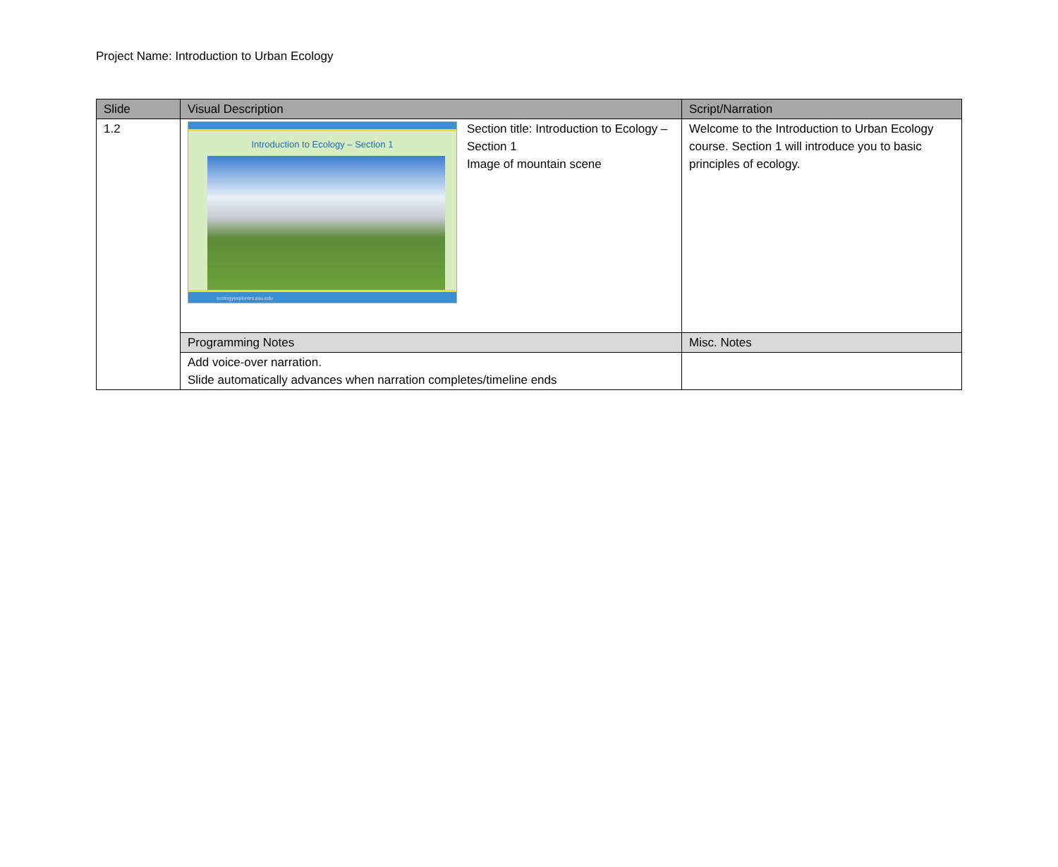Project Name: Introduction to Urban Ecology
| Slide | Visual Description | Script/Narration |
| --- | --- | --- |
| 1.2 | Introduction to Ecology – Section 1 ecologyexplorers.asu.edu Section title: Introduction to Ecology – Section 1 Image of mountain scene | Welcome to the Introduction to Urban Ecology course. Section 1 will introduce you to basic principles of ecology. |
| | Programming Notes | Misc. Notes |
| | Add voice-over narration. Slide automatically advances when narration completes/timeline ends | |